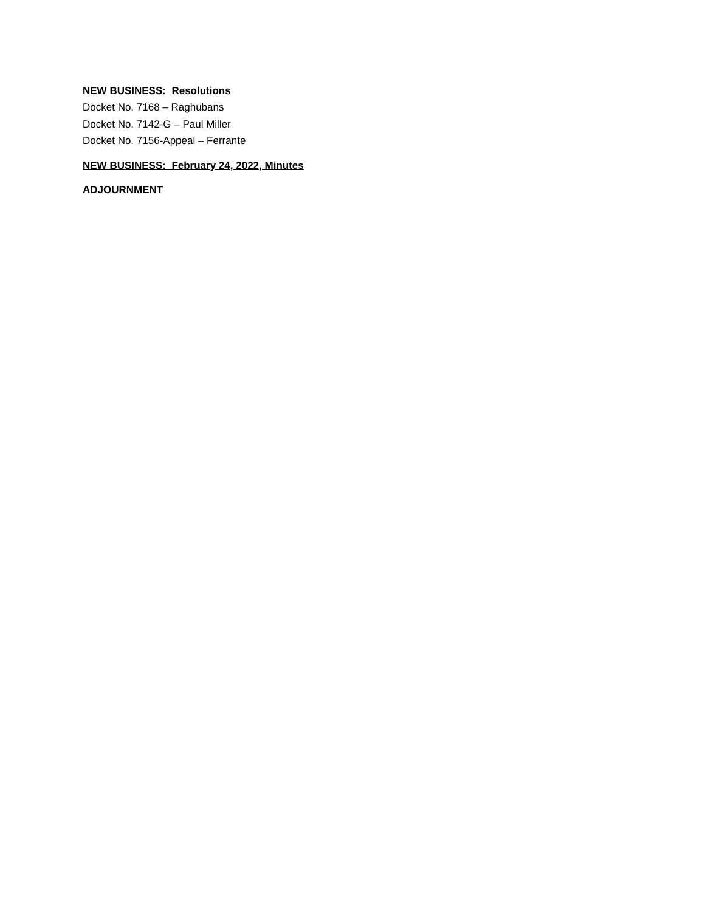NEW BUSINESS: Resolutions
Docket No. 7168 – Raghubans
Docket No. 7142-G – Paul Miller
Docket No. 7156-Appeal – Ferrante
NEW BUSINESS: February 24, 2022, Minutes
ADJOURNMENT